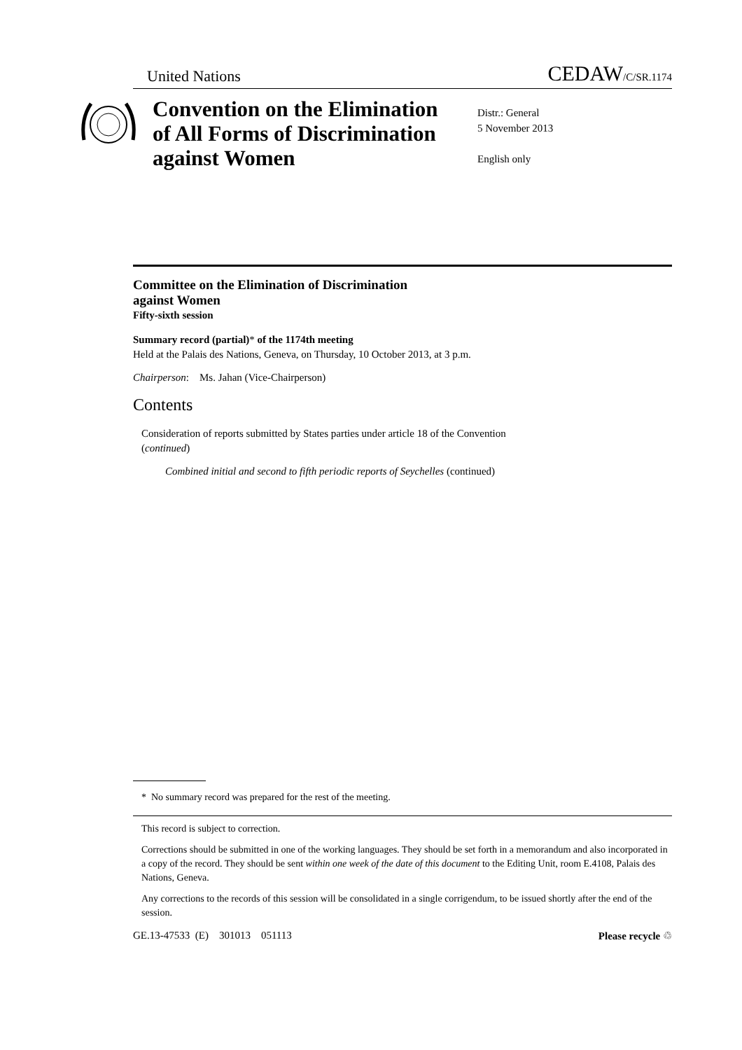United Nations CEDAW/C/SR.1174
Convention on the Elimination
of All Forms of Discrimination
against Women
Distr.: General
5 November 2013
English only
Committee on the Elimination of Discrimination
against Women
Fifty-sixth session
Summary record (partial)* of the 1174th meeting
Held at the Palais des Nations, Geneva, on Thursday, 10 October 2013, at 3 p.m.
Chairperson: Ms. Jahan (Vice-Chairperson)
Contents
Consideration of reports submitted by States parties under article 18 of the Convention
(continued)
Combined initial and second to fifth periodic reports of Seychelles (continued)
* No summary record was prepared for the rest of the meeting.
This record is subject to correction.
Corrections should be submitted in one of the working languages. They should be set forth in a memorandum and also incorporated in a copy of the record. They should be sent within one week of the date of this document to the Editing Unit, room E.4108, Palais des Nations, Geneva.
Any corrections to the records of this session will be consolidated in a single corrigendum, to be issued shortly after the end of the session.
GE.13-47533 (E) 301013 051113 Please recycle ♲